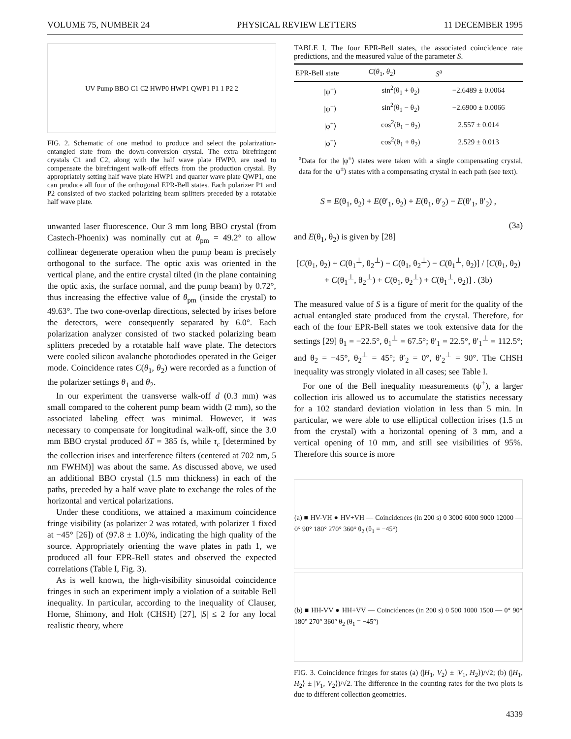VOLUME 75, NUMBER 24 PHYSICAL REVIEW LETTERS 11 DECEMBER 1995
UV Pump BBO C1 C2 HWP0 HWP1 QWP1 P1 1 P2 2
FIG. 2. Schematic of one method to produce and select the polarization-entangled state from the down-conversion crystal. The extra birefringent crystals C1 and C2, along with the half wave plate HWP0, are used to compensate the birefringent walk-off effects from the production crystal. By appropriately setting half wave plate HWP1 and quarter wave plate QWP1, one can produce all four of the orthogonal EPR-Bell states. Each polarizer P1 and P2 consisted of two stacked polarizing beam splitters preceded by a rotatable half wave plate.
unwanted laser fluorescence. Our 3 mm long BBO crystal (from Castech-Phoenix) was nominally cut at θ<sub>pm</sub> = 49.2° to allow collinear degenerate operation when the pump beam is precisely orthogonal to the surface. The optic axis was oriented in the vertical plane, and the entire crystal tilted (in the plane containing the optic axis, the surface normal, and the pump beam) by 0.72°, thus increasing the effective value of θ<sub>pm</sub> (inside the crystal) to 49.63°. The two cone-overlap directions, selected by irises before the detectors, were consequently separated by 6.0°. Each polarization analyzer consisted of two stacked polarizing beam splitters preceded by a rotatable half wave plate. The detectors were cooled silicon avalanche photodiodes operated in the Geiger mode. Coincidence rates C(θ<sub>1</sub>, θ<sub>2</sub>) were recorded as a function of the polarizer settings θ<sub>1</sub> and θ<sub>2</sub>.
In our experiment the transverse walk-off d (0.3 mm) was small compared to the coherent pump beam width (2 mm), so the associated labeling effect was minimal. However, it was necessary to compensate for longitudinal walk-off, since the 3.0 mm BBO crystal produced δT = 385 fs, while τ<sub>c</sub> [determined by the collection irises and interference filters (centered at 702 nm, 5 nm FWHM)] was about the same. As discussed above, we used an additional BBO crystal (1.5 mm thickness) in each of the paths, preceded by a half wave plate to exchange the roles of the horizontal and vertical polarizations.
Under these conditions, we attained a maximum coincidence fringe visibility (as polarizer 2 was rotated, with polarizer 1 fixed at −45° [26]) of (97.8 ± 1.0)%, indicating the high quality of the source. Appropriately orienting the wave plates in path 1, we produced all four EPR-Bell states and observed the expected correlations (Table I, Fig. 3).
As is well known, the high-visibility sinusoidal coincidence fringes in such an experiment imply a violation of a suitable Bell inequality. In particular, according to the inequality of Clauser, Horne, Shimony, and Holt (CHSH) [27], |S| ≤ 2 for any local realistic theory, where
TABLE I. The four EPR-Bell states, the associated coincidence rate predictions, and the measured value of the parameter S.
| EPR-Bell state | C ( θ<sub>1</sub>, θ<sub>2</sub>) | S<sup>a</sup> |
| --- | --- | --- |
| /ψ<sup>+</sup>⟩ | sin<sup>2</sup>(θ<sub>1</sub> + θ<sub>2</sub>) | −2.6489 ± 0.0064 |
| /ψ<sup>−</sup>⟩ | sin<sup>2</sup>(θ<sub>1</sub> − θ<sub>2</sub>) | −2.6900 ± 0.0066 |
| /φ<sup>+</sup>⟩ | cos<sup>2</sup>(θ<sub>1</sub> − θ<sub>2</sub>) | 2.557 ± 0.014 |
| /φ<sup>−</sup>⟩ | cos<sup>2</sup>(θ<sub>1</sub> + θ<sub>2</sub>) | 2.529 ± 0.013 |
<sup>a</sup> Data for the |φ<sup>±</sup>⟩ states were taken with a single compensating crystal, data for the |ψ<sup>±</sup>⟩ states with a compensating crystal in each path (see text).
S = E(θ<sub>1</sub>, θ<sub>2</sub>) + E(θ′<sub>1</sub>, θ<sub>2</sub>) + E(θ<sub>1</sub>, θ′<sub>2</sub>) − E(θ′<sub>1</sub>, θ′<sub>2</sub>) ,
(3a)
and E(θ<sub>1</sub>, θ<sub>2</sub>) is given by [28]
[C(θ<sub>1</sub>, θ<sub>2</sub>) + C(θ<sub>1</sub><sup>⊥</sup>, θ<sub>2</sub><sup>⊥</sup>) − C(θ<sub>1</sub>, θ<sub>2</sub><sup>⊥</sup>) − C(θ<sub>1</sub><sup>⊥</sup>, θ<sub>2</sub>)] / [C(θ<sub>1</sub>, θ<sub>2</sub>) + C(θ<sub>1</sub><sup>⊥</sup>, θ<sub>2</sub><sup>⊥</sup>) + C(θ<sub>1</sub>, θ<sub>2</sub><sup>⊥</sup>) + C(θ<sub>1</sub><sup>⊥</sup>, θ<sub>2</sub>)] . (3b)
The measured value of S is a figure of merit for the quality of the actual entangled state produced from the crystal. Therefore, for each of the four EPR-Bell states we took extensive data for the settings [29] θ<sub>1</sub> = −22.5°, θ<sub>1</sub><sup>⊥</sup> = 67.5°; θ′<sub>1</sub> = 22.5°, θ′<sub>1</sub><sup>⊥</sup> = 112.5°; and θ<sub>2</sub> = −45°, θ<sub>2</sub><sup>⊥</sup> = 45°; θ′<sub>2</sub> = 0°, θ′<sub>2</sub><sup>⊥</sup> = 90°. The CHSH inequality was strongly violated in all cases; see Table I.
For one of the Bell inequality measurements (ψ<sup>+</sup>), a larger collection iris allowed us to accumulate the statistics necessary for a 102 standard deviation violation in less than 5 min. In particular, we were able to use elliptical collection irises (1.5 m from the crystal) with a horizontal opening of 3 mm, and a vertical opening of 10 mm, and still see visibilities of 95%. Therefore this source is more
(a) ■ HV-VH ● HV+VH — Coincidences (in 200 s) 0 3000 6000 9000 12000 — 0° 90° 180° 270° 360° θ<sub>2</sub> (θ<sub>1</sub> = −45°)
(b) ■ HH-VV ● HH+VV — Coincidences (in 200 s) 0 500 1000 1500 — 0° 90° 180° 270° 360° θ<sub>2</sub> (θ<sub>1</sub> = −45°)
FIG. 3. Coincidence fringes for states (a) (|H<sub>1</sub>, V<sub>2</sub>⟩ ± |V<sub>1</sub>, H<sub>2</sub>⟩)/√2; (b) (|H<sub>1</sub>, H<sub>2</sub>⟩ ± |V<sub>1</sub>, V<sub>2</sub>⟩)/√2. The difference in the counting rates for the two plots is due to different collection geometries.
4339